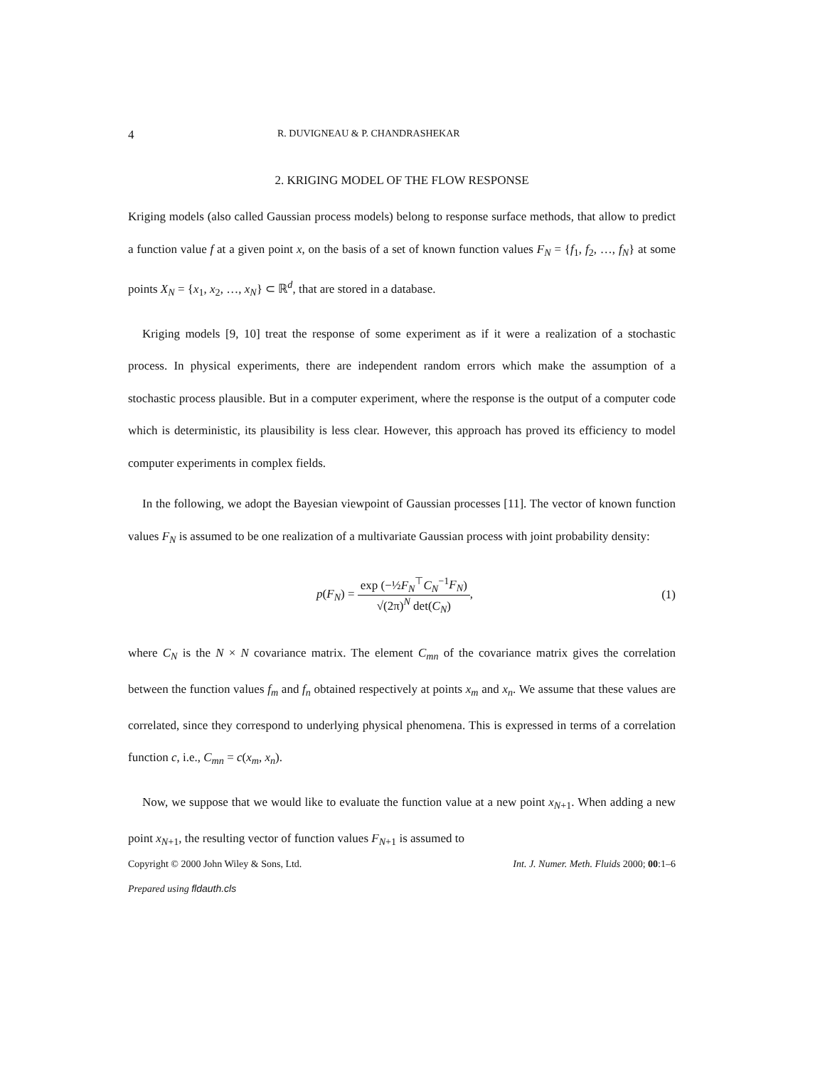4 R. DUVIGNEAU & P. CHANDRASHEKAR
2. KRIGING MODEL OF THE FLOW RESPONSE
Kriging models (also called Gaussian process models) belong to response surface methods, that allow to predict a function value f at a given point x, on the basis of a set of known function values F<sub>N</sub> = {f<sub>1</sub>, f<sub>2</sub>, …, f<sub>N</sub>} at some points X<sub>N</sub> = {x<sub>1</sub>, x<sub>2</sub>, …, x<sub>N</sub>} ⊂ ℝ<sup>d</sup>, that are stored in a database.
Kriging models [9, 10] treat the response of some experiment as if it were a realization of a stochastic process. In physical experiments, there are independent random errors which make the assumption of a stochastic process plausible. But in a computer experiment, where the response is the output of a computer code which is deterministic, its plausibility is less clear. However, this approach has proved its efficiency to model computer experiments in complex fields.
In the following, we adopt the Bayesian viewpoint of Gaussian processes [11]. The vector of known function values F<sub>N</sub> is assumed to be one realization of a multivariate Gaussian process with joint probability density:
p(F<sub>N</sub>) = exp (−½F<sub>N</sub><sup>⊤</sup>C<sub>N</sub><sup>−1</sup>F<sub>N</sub>) √(2π)<sup>N</sup> det(C<sub>N</sub>),
(1)
where C<sub>N</sub> is the N × N covariance matrix. The element C<sub>mn</sub> of the covariance matrix gives the correlation between the function values f<sub>m</sub> and f<sub>n</sub> obtained respectively at points x<sub>m</sub> and x<sub>n</sub>. We assume that these values are correlated, since they correspond to underlying physical phenomena. This is expressed in terms of a correlation function c, i.e., C<sub>mn</sub> = c(x<sub>m</sub>, x<sub>n</sub>).
Now, we suppose that we would like to evaluate the function value at a new point x<sub>N+1</sub>. When adding a new point x<sub>N+1</sub>, the resulting vector of function values F<sub>N+1</sub> is assumed to
Copyright © 2000 John Wiley & Sons, Ltd. Int. J. Numer. Meth. Fluids 2000; 00:1–6
Prepared using fldauth.cls